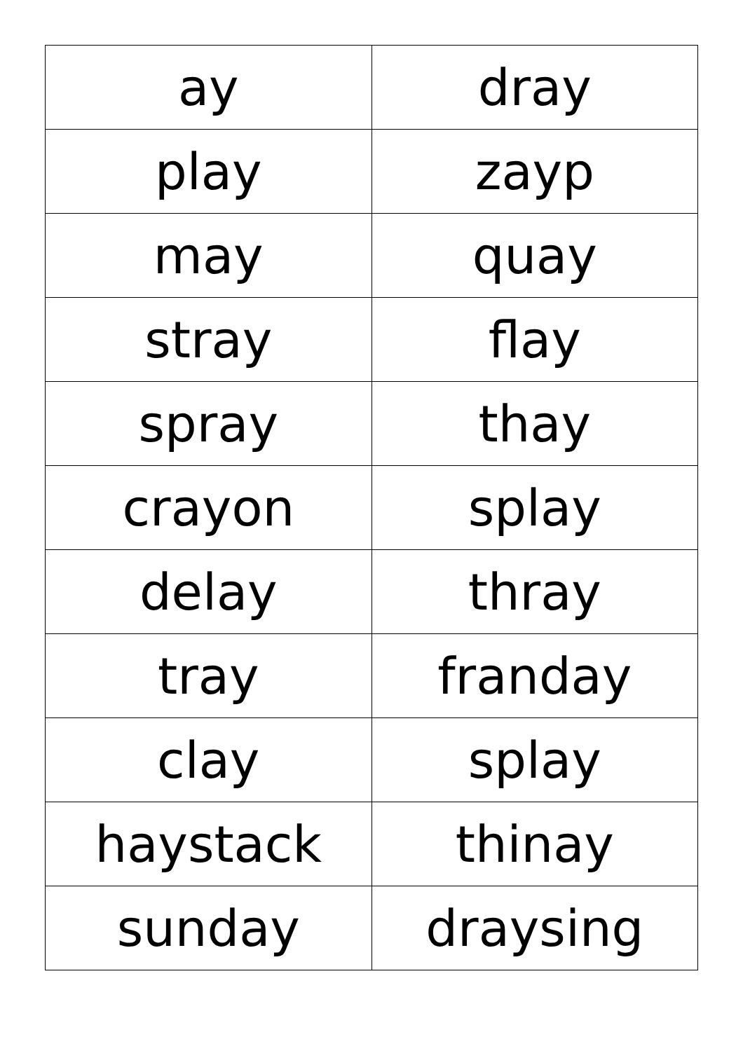| ay | dray |
| play | zayp |
| may | quay |
| stray | flay |
| spray | thay |
| crayon | splay |
| delay | thray |
| tray | franday |
| clay | splay |
| haystack | thinay |
| sunday | draysing |